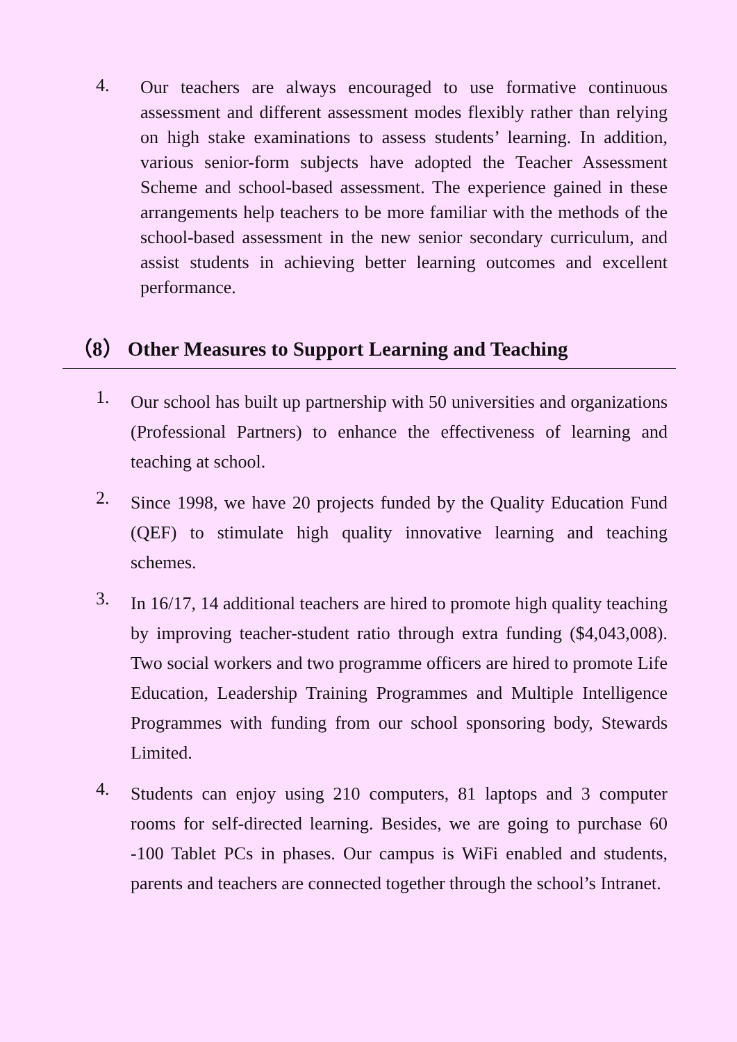4. Our teachers are always encouraged to use formative continuous assessment and different assessment modes flexibly rather than relying on high stake examinations to assess students’ learning. In addition, various senior-form subjects have adopted the Teacher Assessment Scheme and school-based assessment. The experience gained in these arrangements help teachers to be more familiar with the methods of the school-based assessment in the new senior secondary curriculum, and assist students in achieving better learning outcomes and excellent performance.
（8） Other Measures to Support Learning and Teaching
1. Our school has built up partnership with 50 universities and organizations (Professional Partners) to enhance the effectiveness of learning and teaching at school.
2. Since 1998, we have 20 projects funded by the Quality Education Fund (QEF) to stimulate high quality innovative learning and teaching schemes.
3. In 16/17, 14 additional teachers are hired to promote high quality teaching by improving teacher-student ratio through extra funding ($4,043,008). Two social workers and two programme officers are hired to promote Life Education, Leadership Training Programmes and Multiple Intelligence Programmes with funding from our school sponsoring body, Stewards Limited.
4. Students can enjoy using 210 computers, 81 laptops and 3 computer rooms for self-directed learning. Besides, we are going to purchase 60 -100 Tablet PCs in phases. Our campus is WiFi enabled and students, parents and teachers are connected together through the school’s Intranet.